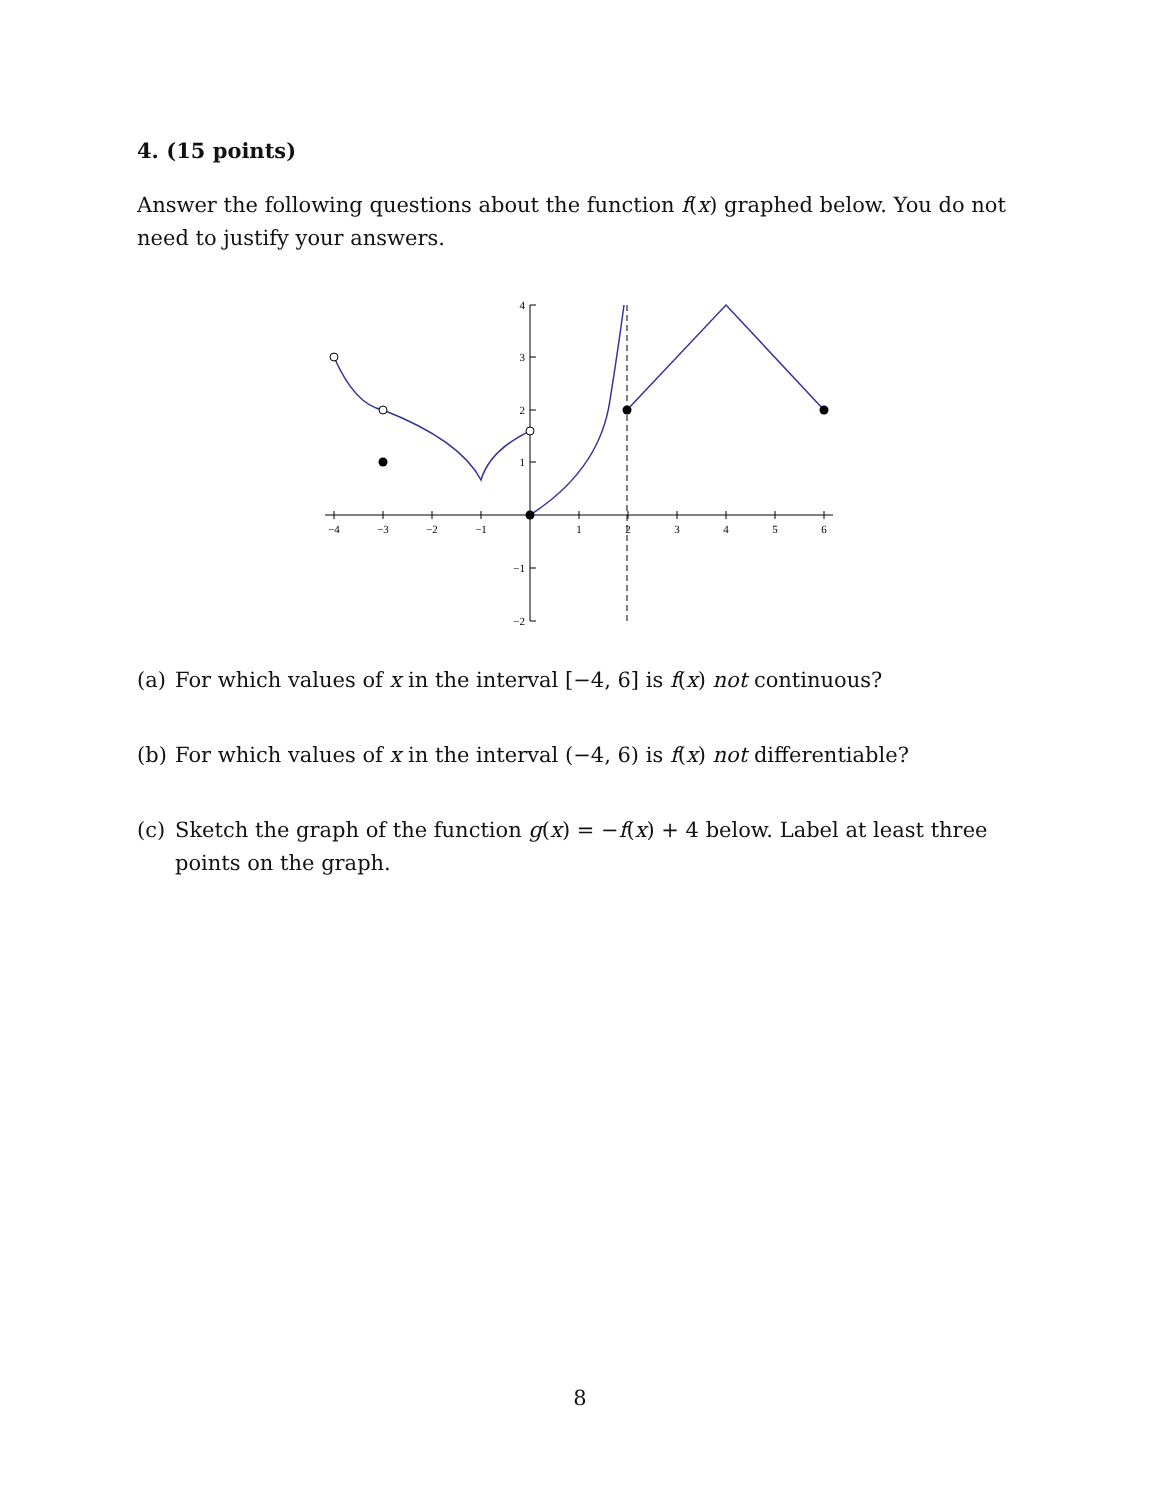4. (15 points)
Answer the following questions about the function f(x) graphed below. You do not need to justify your answers.
−4
−3
−2
−1
1
2
3
4
5
6
4
3
2
1
−1
−2
(a) For which values of x in the interval [−4, 6] is f(x) not continuous?
(b) For which values of x in the interval (−4, 6) is f(x) not differentiable?
(c) Sketch the graph of the function g(x) = −f(x) + 4 below. Label at least three points on the graph.
8